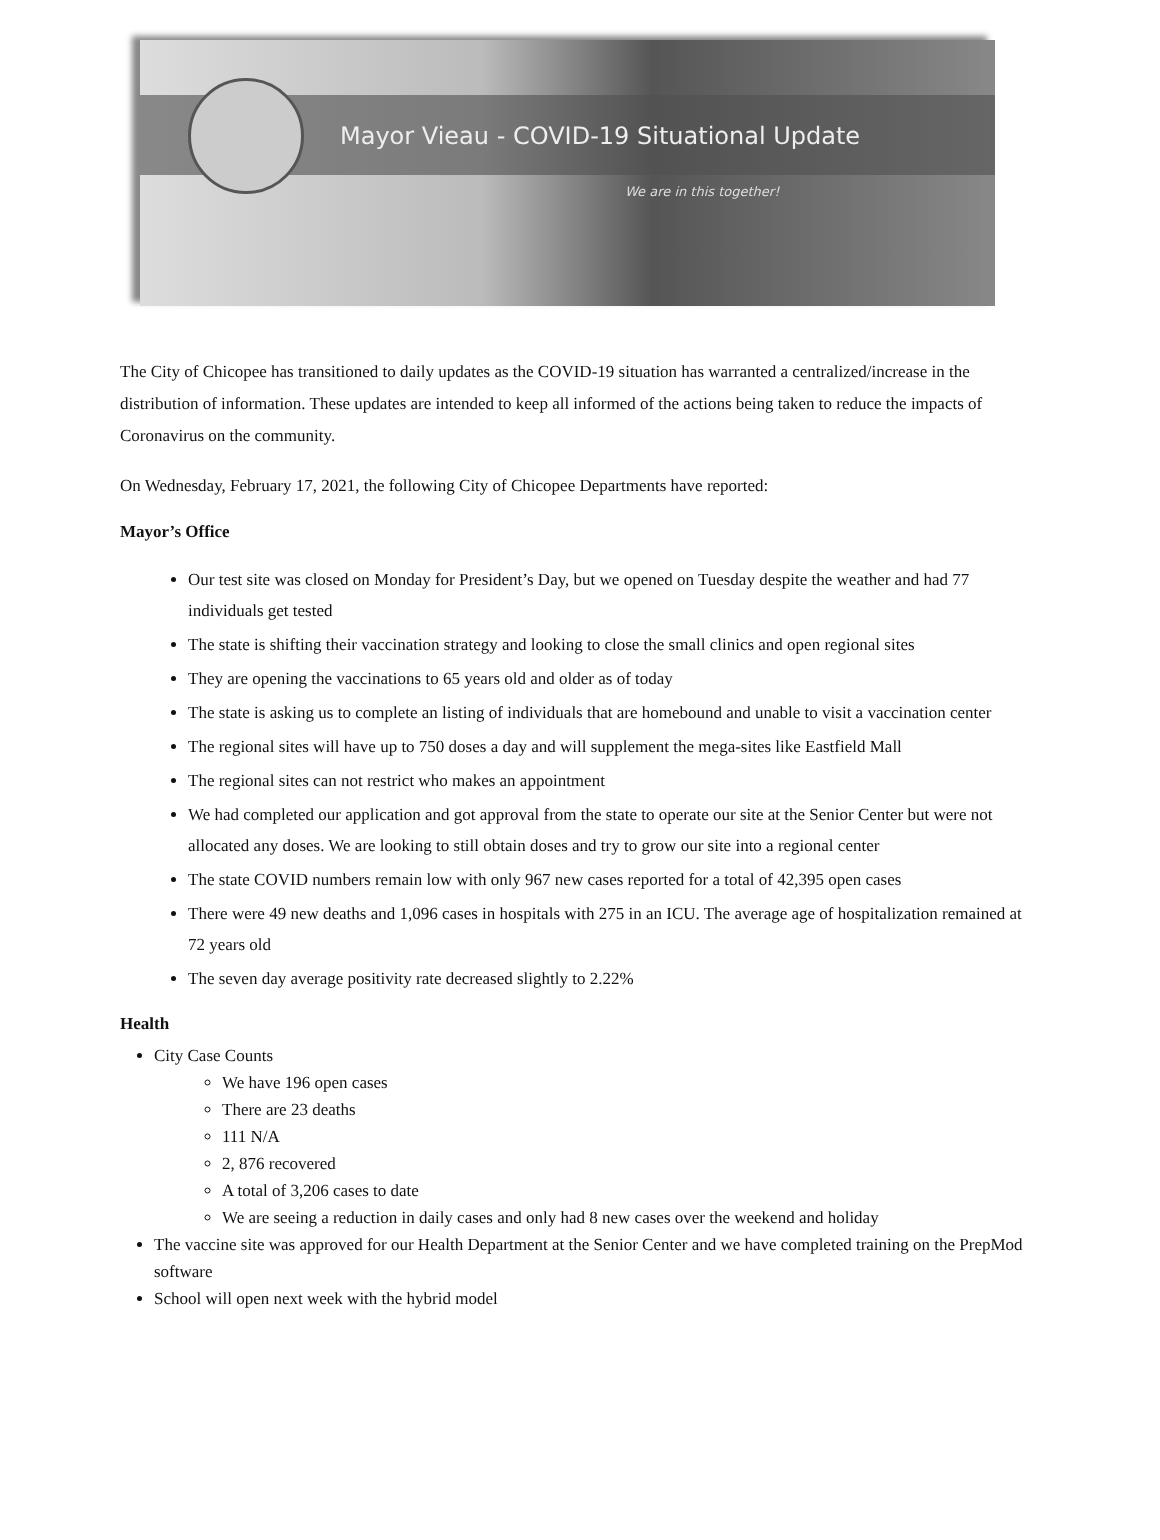Mayor Vieau - COVID-19 Situational Update
We are in this together!
The City of Chicopee has transitioned to daily updates as the COVID-19 situation has warranted a centralized/increase in the distribution of information. These updates are intended to keep all informed of the actions being taken to reduce the impacts of Coronavirus on the community.
On Wednesday, February 17, 2021, the following City of Chicopee Departments have reported:
Mayor’s Office
Our test site was closed on Monday for President’s Day, but we opened on Tuesday despite the weather and had 77 individuals get tested
The state is shifting their vaccination strategy and looking to close the small clinics and open regional sites
They are opening the vaccinations to 65 years old and older as of today
The state is asking us to complete an listing of individuals that are homebound and unable to visit a vaccination center
The regional sites will have up to 750 doses a day and will supplement the mega-sites like Eastfield Mall
The regional sites can not restrict who makes an appointment
We had completed our application and got approval from the state to operate our site at the Senior Center but were not allocated any doses. We are looking to still obtain doses and try to grow our site into a regional center
The state COVID numbers remain low with only 967 new cases reported for a total of 42,395 open cases
There were 49 new deaths and 1,096 cases in hospitals with 275 in an ICU. The average age of hospitalization remained at 72 years old
The seven day average positivity rate decreased slightly to 2.22%
Health
City Case Counts
We have 196 open cases
There are 23 deaths
111 N/A
2, 876 recovered
A total of 3,206 cases to date
We are seeing a reduction in daily cases and only had 8 new cases over the weekend and holiday
The vaccine site was approved for our Health Department at the Senior Center and we have completed training on the PrepMod software
School will open next week with the hybrid model